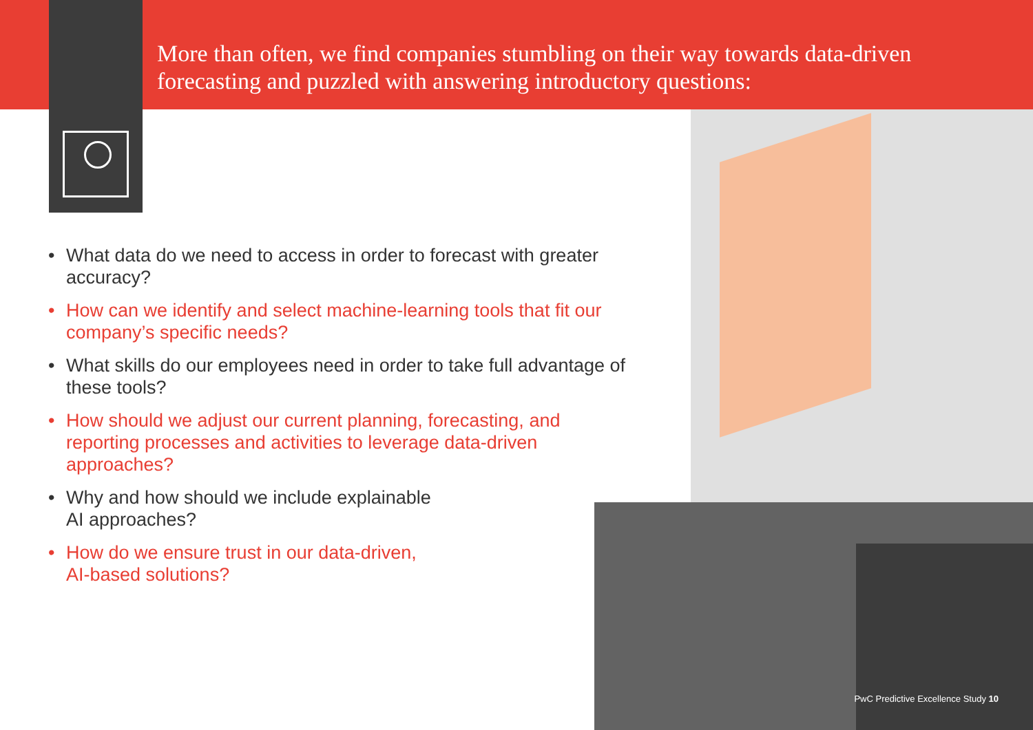More than often, we find companies stumbling on their way towards data-driven
forecasting and puzzled with answering introductory questions:
• What data do we need to access in order to forecast with greater accuracy?
• How can we identify and select machine-learning tools that fit our company’s specific needs?
• What skills do our employees need in order to take full advantage of these tools?
• How should we adjust our current planning, forecasting, and
reporting processes and activities to leverage data-driven
approaches?
• Why and how should we include explainable
AI approaches?
• How do we ensure trust in our data-driven,
AI-based solutions?
PwC Predictive Excellence Study 10